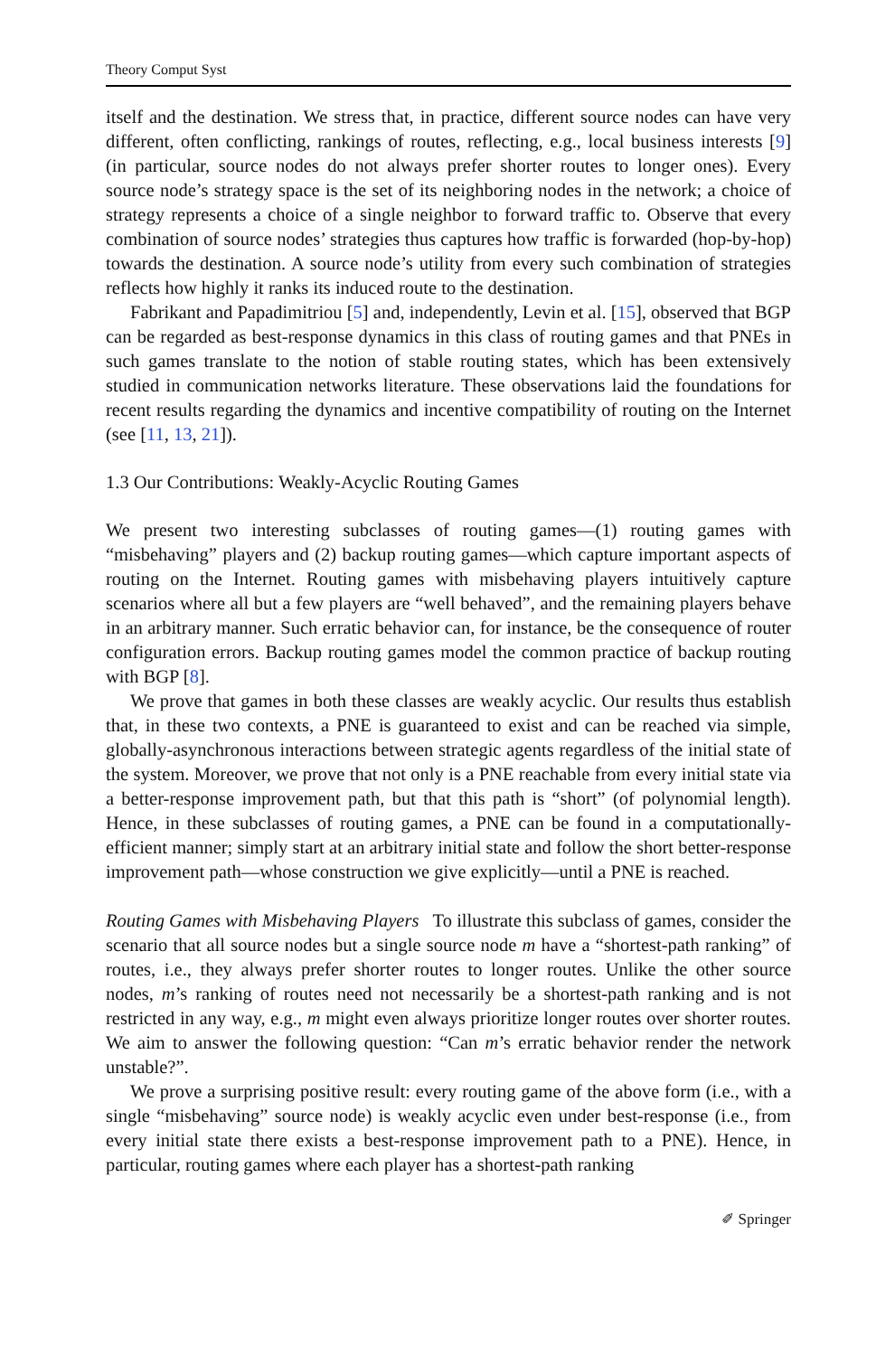Theory Comput Syst
itself and the destination. We stress that, in practice, different source nodes can have very different, often conflicting, rankings of routes, reflecting, e.g., local business interests [9] (in particular, source nodes do not always prefer shorter routes to longer ones). Every source node’s strategy space is the set of its neighboring nodes in the network; a choice of strategy represents a choice of a single neighbor to forward traffic to. Observe that every combination of source nodes’ strategies thus captures how traffic is forwarded (hop-by-hop) towards the destination. A source node’s utility from every such combination of strategies reflects how highly it ranks its induced route to the destination.
Fabrikant and Papadimitriou [5] and, independently, Levin et al. [15], observed that BGP can be regarded as best-response dynamics in this class of routing games and that PNEs in such games translate to the notion of stable routing states, which has been extensively studied in communication networks literature. These observations laid the foundations for recent results regarding the dynamics and incentive compatibility of routing on the Internet (see [11, 13, 21]).
1.3 Our Contributions: Weakly-Acyclic Routing Games
We present two interesting subclasses of routing games—(1) routing games with “misbehaving” players and (2) backup routing games—which capture important aspects of routing on the Internet. Routing games with misbehaving players intuitively capture scenarios where all but a few players are “well behaved”, and the remaining players behave in an arbitrary manner. Such erratic behavior can, for instance, be the consequence of router configuration errors. Backup routing games model the common practice of backup routing with BGP [8].
We prove that games in both these classes are weakly acyclic. Our results thus establish that, in these two contexts, a PNE is guaranteed to exist and can be reached via simple, globally-asynchronous interactions between strategic agents regardless of the initial state of the system. Moreover, we prove that not only is a PNE reachable from every initial state via a better-response improvement path, but that this path is “short” (of polynomial length). Hence, in these subclasses of routing games, a PNE can be found in a computationally-efficient manner; simply start at an arbitrary initial state and follow the short better-response improvement path—whose construction we give explicitly—until a PNE is reached.
Routing Games with Misbehaving Players To illustrate this subclass of games, consider the scenario that all source nodes but a single source node m have a “shortest-path ranking” of routes, i.e., they always prefer shorter routes to longer routes. Unlike the other source nodes, m’s ranking of routes need not necessarily be a shortest-path ranking and is not restricted in any way, e.g., m might even always prioritize longer routes over shorter routes. We aim to answer the following question: “Can m’s erratic behavior render the network unstable?”.
We prove a surprising positive result: every routing game of the above form (i.e., with a single “misbehaving” source node) is weakly acyclic even under best-response (i.e., from every initial state there exists a best-response improvement path to a PNE). Hence, in particular, routing games where each player has a shortest-path ranking
✐ Springer